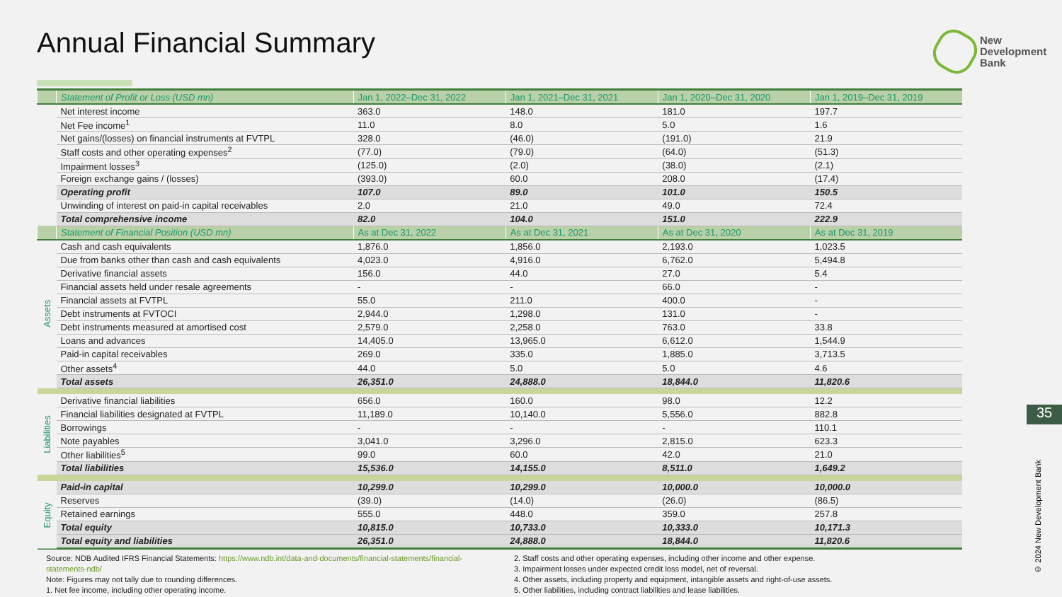Annual Financial Summary
New
Development
Bank
| | Statement of Profit or Loss (USD mn) | Jan 1, 2022–Dec 31, 2022 | Jan 1, 2021–Dec 31, 2021 | Jan 1, 2020–Dec 31, 2020 | Jan 1, 2019–Dec 31, 2019 |
| --- | --- | --- | --- | --- | --- |
| | Net interest income | 363.0 | 148.0 | 181.0 | 197.7 |
| | Net Fee income<sup>1</sup> | 11.0 | 8.0 | 5.0 | 1.6 |
| | Net gains/(losses) on financial instruments at FVTPL | 328.0 | (46.0) | (191.0) | 21.9 |
| | Staff costs and other operating expenses<sup>2</sup> | (77.0) | (79.0) | (64.0) | (51.3) |
| | Impairment losses<sup>3</sup> | (125.0) | (2.0) | (38.0) | (2.1) |
| | Foreign exchange gains / (losses) | (393.0) | 60.0 | 208.0 | (17.4) |
| | Operating profit | 107.0 | 89.0 | 101.0 | 150.5 |
| | Unwinding of interest on paid-in capital receivables | 2.0 | 21.0 | 49.0 | 72.4 |
| | Total comprehensive income | 82.0 | 104.0 | 151.0 | 222.9 |
| | Statement of Financial Position (USD mn) | As at Dec 31, 2022 | As at Dec 31, 2021 | As at Dec 31, 2020 | As at Dec 31, 2019 |
| Assets | Cash and cash equivalents | 1,876.0 | 1,856.0 | 2,193.0 | 1,023.5 |
| | Due from banks other than cash and cash equivalents | 4,023.0 | 4,916.0 | 6,762.0 | 5,494.8 |
| | Derivative financial assets | 156.0 | 44.0 | 27.0 | 5.4 |
| | Financial assets held under resale agreements | - | - | 66.0 | - |
| | Financial assets at FVTPL | 55.0 | 211.0 | 400.0 | - |
| | Debt instruments at FVTOCI | 2,944.0 | 1,298.0 | 131.0 | - |
| | Debt instruments measured at amortised cost | 2,579.0 | 2,258.0 | 763.0 | 33.8 |
| | Loans and advances | 14,405.0 | 13,965.0 | 6,612.0 | 1,544.9 |
| | Paid-in capital receivables | 269.0 | 335.0 | 1,885.0 | 3,713.5 |
| | Other assets<sup>4</sup> | 44.0 | 5.0 | 5.0 | 4.6 |
| | Total assets | 26,351.0 | 24,888.0 | 18,844.0 | 11,820.6 |
| Liabilities | Derivative financial liabilities | 656.0 | 160.0 | 98.0 | 12.2 |
| | Financial liabilities designated at FVTPL | 11,189.0 | 10,140.0 | 5,556.0 | 882.8 |
| | Borrowings | - | - | - | 110.1 |
| | Note payables | 3,041.0 | 3,296.0 | 2,815.0 | 623.3 |
| | Other liabilities<sup>5</sup> | 99.0 | 60.0 | 42.0 | 21.0 |
| | Total liabilities | 15,536.0 | 14,155.0 | 8,511.0 | 1,649.2 |
| Equity | Paid-in capital | 10,299.0 | 10,299.0 | 10,000.0 | 10,000.0 |
| | Reserves | (39.0) | (14.0) | (26.0) | (86.5) |
| | Retained earnings | 555.0 | 448.0 | 359.0 | 257.8 |
| | Total equity | 10,815.0 | 10,733.0 | 10,333.0 | 10,171.3 |
| | Total equity and liabilities | 26,351.0 | 24,888.0 | 18,844.0 | 11,820.6 |
Source: NDB Audited IFRS Financial Statements: https://www.ndb.int/data-and-documents/financial-statements/financial-statements-ndb/
Note: Figures may not tally due to rounding differences.
1. Net fee income, including other operating income.
2. Staff costs and other operating expenses, including other income and other expense.
3. Impairment losses under expected credit loss model, net of reversal.
4. Other assets, including property and equipment, intangible assets and right-of-use assets.
5. Other liabilities, including contract liabilities and lease liabilities.
35
© 2024 New Development Bank